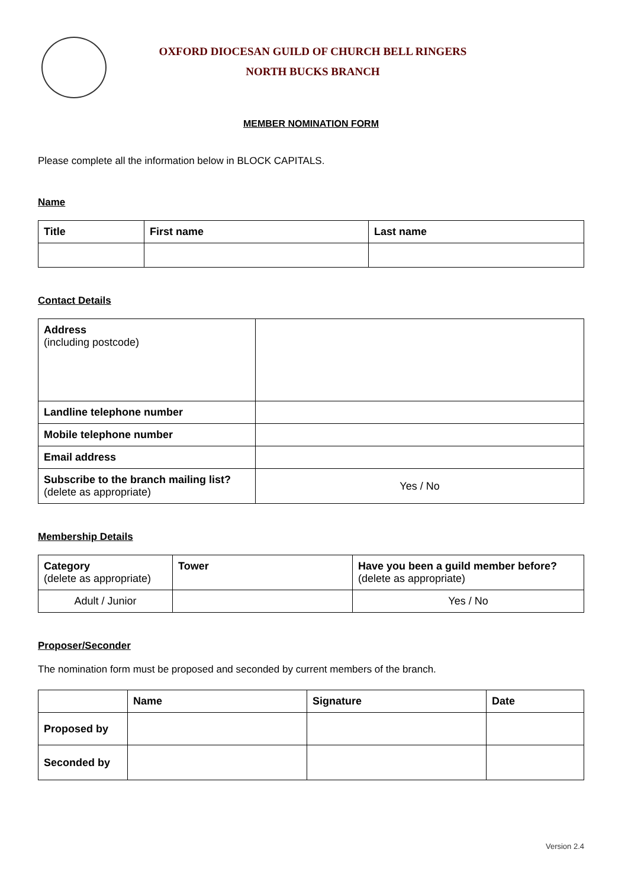OXFORD DIOCESAN GUILD OF CHURCH BELL RINGERS
NORTH BUCKS BRANCH
MEMBER NOMINATION FORM
Please complete all the information below in BLOCK CAPITALS.
Name
| Title | First name | Last name |
| --- | --- | --- |
Contact Details
| Address (including postcode) | |
| Landline telephone number | |
| Mobile telephone number | |
| Email address | |
| Subscribe to the branch mailing list? (delete as appropriate) | Yes / No |
Membership Details
| Category (delete as appropriate) | Tower | Have you been a guild member before? (delete as appropriate) |
| --- | --- | --- |
| Adult / Junior | | Yes / No |
Proposer/Seconder
The nomination form must be proposed and seconded by current members of the branch.
| | Name | Signature | Date |
| --- | --- | --- | --- |
| Proposed by | | | |
| Seconded by | | | |
Version 2.4